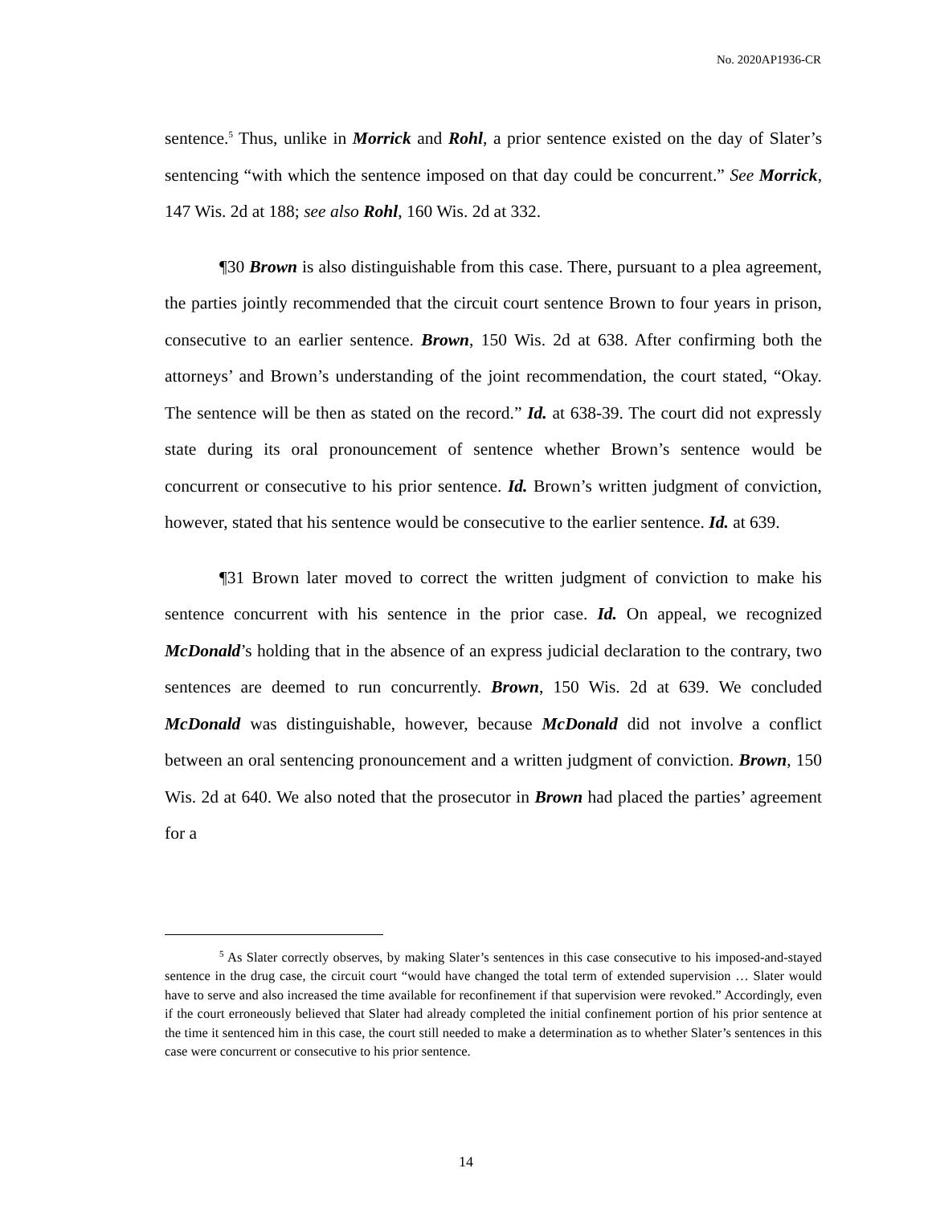No. 2020AP1936-CR
sentence.<sup>5</sup> Thus, unlike in Morrick and Rohl, a prior sentence existed on the day of Slater’s sentencing “with which the sentence imposed on that day could be concurrent.” See Morrick, 147 Wis. 2d at 188; see also Rohl, 160 Wis. 2d at 332.
¶30 Brown is also distinguishable from this case. There, pursuant to a plea agreement, the parties jointly recommended that the circuit court sentence Brown to four years in prison, consecutive to an earlier sentence. Brown, 150 Wis. 2d at 638. After confirming both the attorneys’ and Brown’s understanding of the joint recommendation, the court stated, “Okay. The sentence will be then as stated on the record.” Id. at 638-39. The court did not expressly state during its oral pronouncement of sentence whether Brown’s sentence would be concurrent or consecutive to his prior sentence. Id. Brown’s written judgment of conviction, however, stated that his sentence would be consecutive to the earlier sentence. Id. at 639.
¶31 Brown later moved to correct the written judgment of conviction to make his sentence concurrent with his sentence in the prior case. Id. On appeal, we recognized McDonald’s holding that in the absence of an express judicial declaration to the contrary, two sentences are deemed to run concurrently. Brown, 150 Wis. 2d at 639. We concluded McDonald was distinguishable, however, because McDonald did not involve a conflict between an oral sentencing pronouncement and a written judgment of conviction. Brown, 150 Wis. 2d at 640. We also noted that the prosecutor in Brown had placed the parties’ agreement for a
<sup>5</sup> As Slater correctly observes, by making Slater’s sentences in this case consecutive to his imposed-and-stayed sentence in the drug case, the circuit court “would have changed the total term of extended supervision … Slater would have to serve and also increased the time available for reconfinement if that supervision were revoked.” Accordingly, even if the court erroneously believed that Slater had already completed the initial confinement portion of his prior sentence at the time it sentenced him in this case, the court still needed to make a determination as to whether Slater’s sentences in this case were concurrent or consecutive to his prior sentence.
14